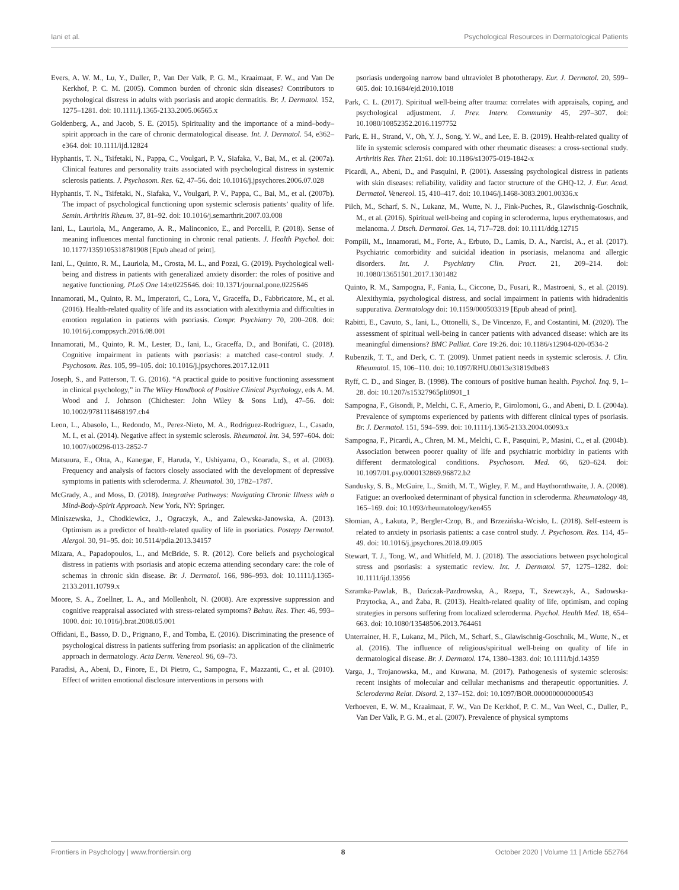Iani et al. Psychological Resources in Dermatological Patients
Evers, A. W. M., Lu, Y., Duller, P., Van Der Valk, P. G. M., Kraaimaat, F. W., and Van De Kerkhof, P. C. M. (2005). Common burden of chronic skin diseases? Contributors to psychological distress in adults with psoriasis and atopic dermatitis. Br. J. Dermatol. 152, 1275–1281. doi: 10.1111/j.1365-2133.2005.06565.x
Goldenberg, A., and Jacob, S. E. (2015). Spirituality and the importance of a mind–body–spirit approach in the care of chronic dermatological disease. Int. J. Dermatol. 54, e362–e364. doi: 10.1111/ijd.12824
Hyphantis, T. N., Tsifetaki, N., Pappa, C., Voulgari, P. V., Siafaka, V., Bai, M., et al. (2007a). Clinical features and personality traits associated with psychological distress in systemic sclerosis patients. J. Psychosom. Res. 62, 47–56. doi: 10.1016/j.jpsychores.2006.07.028
Hyphantis, T. N., Tsifetaki, N., Siafaka, V., Voulgari, P. V., Pappa, C., Bai, M., et al. (2007b). The impact of psychological functioning upon systemic sclerosis patients’ quality of life. Semin. Arthritis Rheum. 37, 81–92. doi: 10.1016/j.semarthrit.2007.03.008
Iani, L., Lauriola, M., Angeramo, A. R., Malinconico, E., and Porcelli, P. (2018). Sense of meaning influences mental functioning in chronic renal patients. J. Health Psychol. doi: 10.1177/1359105318781908 [Epub ahead of print].
Iani, L., Quinto, R. M., Lauriola, M., Crosta, M. L., and Pozzi, G. (2019). Psychological well-being and distress in patients with generalized anxiety disorder: the roles of positive and negative functioning. PLoS One 14:e0225646. doi: 10.1371/journal.pone.0225646
Innamorati, M., Quinto, R. M., Imperatori, C., Lora, V., Graceffa, D., Fabbricatore, M., et al. (2016). Health-related quality of life and its association with alexithymia and difficulties in emotion regulation in patients with psoriasis. Compr. Psychiatry 70, 200–208. doi: 10.1016/j.comppsych.2016.08.001
Innamorati, M., Quinto, R. M., Lester, D., Iani, L., Graceffa, D., and Bonifati, C. (2018). Cognitive impairment in patients with psoriasis: a matched case-control study. J. Psychosom. Res. 105, 99–105. doi: 10.1016/j.jpsychores.2017.12.011
Joseph, S., and Patterson, T. G. (2016). “A practical guide to positive functioning assessment in clinical psychology,” in The Wiley Handbook of Positive Clinical Psychology, eds A. M. Wood and J. Johnson (Chichester: John Wiley & Sons Ltd), 47–56. doi: 10.1002/9781118468197.ch4
Leon, L., Abasolo, L., Redondo, M., Perez-Nieto, M. A., Rodriguez-Rodriguez, L., Casado, M. I., et al. (2014). Negative affect in systemic sclerosis. Rheumatol. Int. 34, 597–604. doi: 10.1007/s00296-013-2852-7
Matsuura, E., Ohta, A., Kanegae, F., Haruda, Y., Ushiyama, O., Koarada, S., et al. (2003). Frequency and analysis of factors closely associated with the development of depressive symptoms in patients with scleroderma. J. Rheumatol. 30, 1782–1787.
McGrady, A., and Moss, D. (2018). Integrative Pathways: Navigating Chronic Illness with a Mind-Body-Spirit Approach. New York, NY: Springer.
Miniszewska, J., Chodkiewicz, J., Ograczyk, A., and Zalewska-Janowska, A. (2013). Optimism as a predictor of health-related quality of life in psoriatics. Postepy Dermatol. Alergol. 30, 91–95. doi: 10.5114/pdia.2013.34157
Mizara, A., Papadopoulos, L., and McBride, S. R. (2012). Core beliefs and psychological distress in patients with psoriasis and atopic eczema attending secondary care: the role of schemas in chronic skin disease. Br. J. Dermatol. 166, 986–993. doi: 10.1111/j.1365-2133.2011.10799.x
Moore, S. A., Zoellner, L. A., and Mollenholt, N. (2008). Are expressive suppression and cognitive reappraisal associated with stress-related symptoms? Behav. Res. Ther. 46, 993–1000. doi: 10.1016/j.brat.2008.05.001
Offidani, E., Basso, D. D., Prignano, F., and Tomba, E. (2016). Discriminating the presence of psychological distress in patients suffering from psoriasis: an application of the clinimetric approach in dermatology. Acta Derm. Venereol. 96, 69–73.
Paradisi, A., Abeni, D., Finore, E., Di Pietro, C., Sampogna, F., Mazzanti, C., et al. (2010). Effect of written emotional disclosure interventions in persons with
psoriasis undergoing narrow band ultraviolet B phototherapy. Eur. J. Dermatol. 20, 599–605. doi: 10.1684/ejd.2010.1018
Park, C. L. (2017). Spiritual well-being after trauma: correlates with appraisals, coping, and psychological adjustment. J. Prev. Interv. Community 45, 297–307. doi: 10.1080/10852352.2016.1197752
Park, E. H., Strand, V., Oh, Y. J., Song, Y. W., and Lee, E. B. (2019). Health-related quality of life in systemic sclerosis compared with other rheumatic diseases: a cross-sectional study. Arthritis Res. Ther. 21:61. doi: 10.1186/s13075-019-1842-x
Picardi, A., Abeni, D., and Pasquini, P. (2001). Assessing psychological distress in patients with skin diseases: reliability, validity and factor structure of the GHQ-12. J. Eur. Acad. Dermatol. Venereol. 15, 410–417. doi: 10.1046/j.1468-3083.2001.00336.x
Pilch, M., Scharf, S. N., Lukanz, M., Wutte, N. J., Fink-Puches, R., Glawischnig-Goschnik, M., et al. (2016). Spiritual well-being and coping in scleroderma, lupus erythematosus, and melanoma. J. Dtsch. Dermatol. Ges. 14, 717–728. doi: 10.1111/ddg.12715
Pompili, M., Innamorati, M., Forte, A., Erbuto, D., Lamis, D. A., Narcisi, A., et al. (2017). Psychiatric comorbidity and suicidal ideation in psoriasis, melanoma and allergic disorders. Int. J. Psychiatry Clin. Pract. 21, 209–214. doi: 10.1080/13651501.2017.1301482
Quinto, R. M., Sampogna, F., Fania, L., Ciccone, D., Fusari, R., Mastroeni, S., et al. (2019). Alexithymia, psychological distress, and social impairment in patients with hidradenitis suppurativa. Dermatology doi: 10.1159/000503319 [Epub ahead of print].
Rabitti, E., Cavuto, S., Iani, L., Ottonelli, S., De Vincenzo, F., and Costantini, M. (2020). The assessment of spiritual well-being in cancer patients with advanced disease: which are its meaningful dimensions? BMC Palliat. Care 19:26. doi: 10.1186/s12904-020-0534-2
Rubenzik, T. T., and Derk, C. T. (2009). Unmet patient needs in systemic sclerosis. J. Clin. Rheumatol. 15, 106–110. doi: 10.1097/RHU.0b013e31819dbe83
Ryff, C. D., and Singer, B. (1998). The contours of positive human health. Psychol. Inq. 9, 1–28. doi: 10.1207/s15327965pli0901_1
Sampogna, F., Gisondi, P., Melchi, C. F., Amerio, P., Girolomoni, G., and Abeni, D. I. (2004a). Prevalence of symptoms experienced by patients with different clinical types of psoriasis. Br. J. Dermatol. 151, 594–599. doi: 10.1111/j.1365-2133.2004.06093.x
Sampogna, F., Picardi, A., Chren, M. M., Melchi, C. F., Pasquini, P., Masini, C., et al. (2004b). Association between poorer quality of life and psychiatric morbidity in patients with different dermatological conditions. Psychosom. Med. 66, 620–624. doi: 10.1097/01.psy.0000132869.96872.b2
Sandusky, S. B., McGuire, L., Smith, M. T., Wigley, F. M., and Haythornthwaite, J. A. (2008). Fatigue: an overlooked determinant of physical function in scleroderma. Rheumatology 48, 165–169. doi: 10.1093/rheumatology/ken455
Słomian, A., Łakuta, P., Bergler-Czop, B., and Brzezińska-Wcisło, L. (2018). Self-esteem is related to anxiety in psoriasis patients: a case control study. J. Psychosom. Res. 114, 45–49. doi: 10.1016/j.jpsychores.2018.09.005
Stewart, T. J., Tong, W., and Whitfeld, M. J. (2018). The associations between psychological stress and psoriasis: a systematic review. Int. J. Dermatol. 57, 1275–1282. doi: 10.1111/ijd.13956
Szramka-Pawlak, B., Dańczak-Pazdrowska, A., Rzepa, T., Szewczyk, A., Sadowska-Przytocka, A., and Żaba, R. (2013). Health-related quality of life, optimism, and coping strategies in persons suffering from localized scleroderma. Psychol. Health Med. 18, 654–663. doi: 10.1080/13548506.2013.764461
Unterrainer, H. F., Lukanz, M., Pilch, M., Scharf, S., Glawischnig-Goschnik, M., Wutte, N., et al. (2016). The influence of religious/spiritual well-being on quality of life in dermatological disease. Br. J. Dermatol. 174, 1380–1383. doi: 10.1111/bjd.14359
Varga, J., Trojanowska, M., and Kuwana, M. (2017). Pathogenesis of systemic sclerosis: recent insights of molecular and cellular mechanisms and therapeutic opportunities. J. Scleroderma Relat. Disord. 2, 137–152. doi: 10.1097/BOR.0000000000000543
Verhoeven, E. W. M., Kraaimaat, F. W., Van De Kerkhof, P. C. M., Van Weel, C., Duller, P., Van Der Valk, P. G. M., et al. (2007). Prevalence of physical symptoms
Frontiers in Psychology | www.frontiersin.org 8 October 2020 | Volume 11 | Article 552764